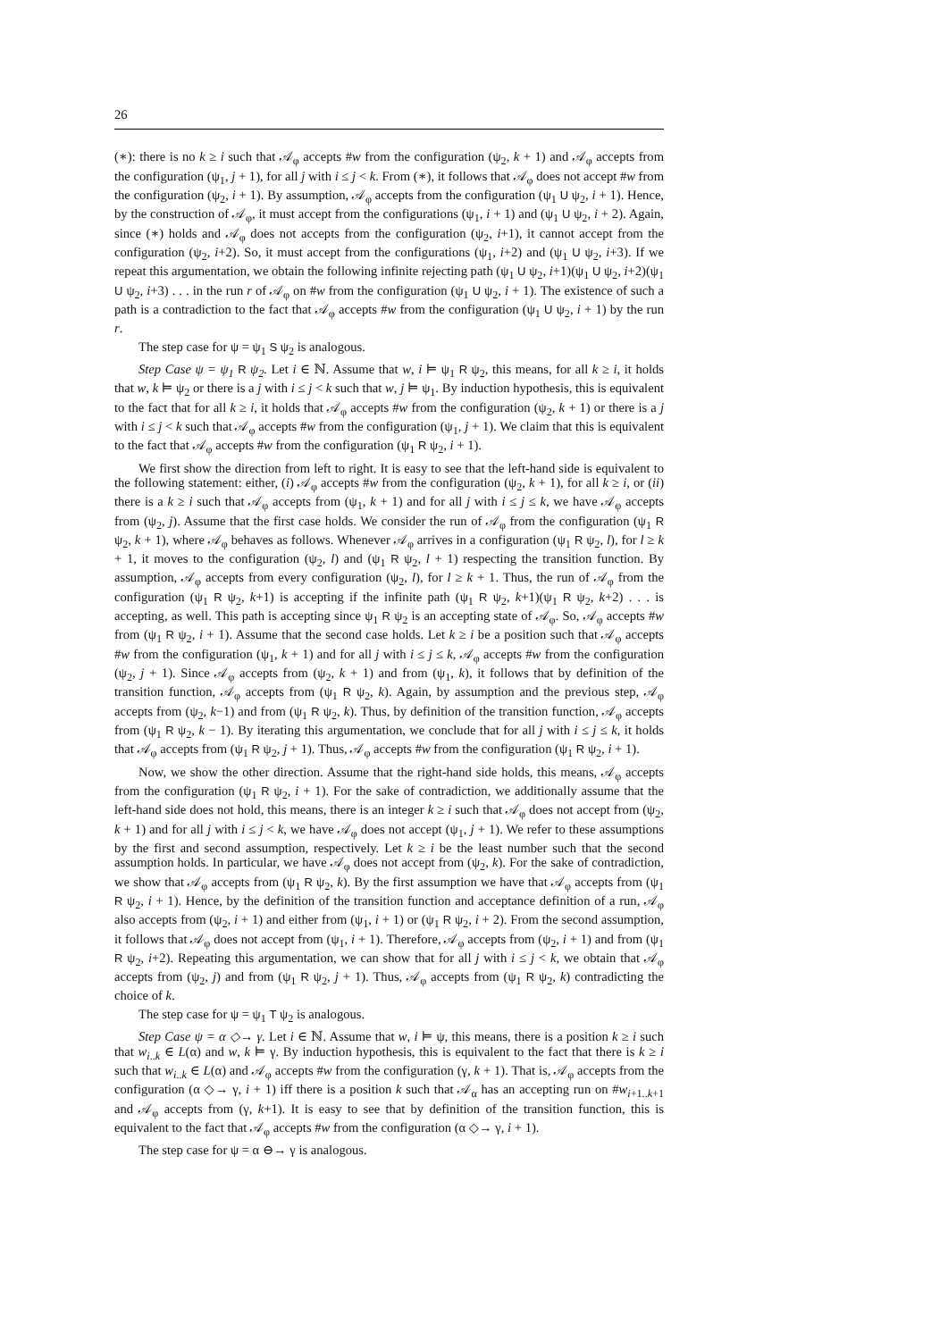26
(∗): there is no k ≥ i such that 𝒜<sub>φ</sub> accepts #w from the configuration (ψ<sub>2</sub>, k + 1) and 𝒜<sub>φ</sub> accepts from the configuration (ψ<sub>1</sub>, j + 1), for all j with i ≤ j < k. From (∗), it follows that 𝒜<sub>φ</sub> does not accept #w from the configuration (ψ<sub>2</sub>, i + 1). By assumption, 𝒜<sub>φ</sub> accepts from the configuration (ψ<sub>1</sub> U ψ<sub>2</sub>, i + 1). Hence, by the construction of 𝒜<sub>φ</sub>, it must accept from the configurations (ψ<sub>1</sub>, i + 1) and (ψ<sub>1</sub> U ψ<sub>2</sub>, i + 2). Again, since (∗) holds and 𝒜<sub>φ</sub> does not accepts from the configuration (ψ<sub>2</sub>, i+1), it cannot accept from the configuration (ψ<sub>2</sub>, i+2). So, it must accept from the configurations (ψ<sub>1</sub>, i+2) and (ψ<sub>1</sub> U ψ<sub>2</sub>, i+3). If we repeat this argumentation, we obtain the following infinite rejecting path (ψ<sub>1</sub> U ψ<sub>2</sub>, i+1)(ψ<sub>1</sub> U ψ<sub>2</sub>, i+2)(ψ<sub>1</sub> U ψ<sub>2</sub>, i+3) . . . in the run r of 𝒜<sub>φ</sub> on #w from the configuration (ψ<sub>1</sub> U ψ<sub>2</sub>, i + 1). The existence of such a path is a contradiction to the fact that 𝒜<sub>φ</sub> accepts #w from the configuration (ψ<sub>1</sub> U ψ<sub>2</sub>, i + 1) by the run r.
The step case for ψ = ψ<sub>1</sub> S ψ<sub>2</sub> is analogous.
Step Case ψ = ψ<sub>1</sub> R ψ<sub>2</sub>. Let i ∈ ℕ. Assume that w, i ⊨ ψ<sub>1</sub> R ψ<sub>2</sub>, this means, for all k ≥ i, it holds that w, k ⊨ ψ<sub>2</sub> or there is a j with i ≤ j < k such that w, j ⊨ ψ<sub>1</sub>. By induction hypothesis, this is equivalent to the fact that for all k ≥ i, it holds that 𝒜<sub>φ</sub> accepts #w from the configuration (ψ<sub>2</sub>, k + 1) or there is a j with i ≤ j < k such that 𝒜<sub>φ</sub> accepts #w from the configuration (ψ<sub>1</sub>, j + 1). We claim that this is equivalent to the fact that 𝒜<sub>φ</sub> accepts #w from the configuration (ψ<sub>1</sub> R ψ<sub>2</sub>, i + 1).
We first show the direction from left to right. It is easy to see that the left-hand side is equivalent to the following statement: either, (i) 𝒜<sub>φ</sub> accepts #w from the configuration (ψ<sub>2</sub>, k + 1), for all k ≥ i, or (ii) there is a k ≥ i such that 𝒜<sub>φ</sub> accepts from (ψ<sub>1</sub>, k + 1) and for all j with i ≤ j ≤ k, we have 𝒜<sub>φ</sub> accepts from (ψ<sub>2</sub>, j). Assume that the first case holds. We consider the run of 𝒜<sub>φ</sub> from the configuration (ψ<sub>1</sub> R ψ<sub>2</sub>, k + 1), where 𝒜<sub>φ</sub> behaves as follows. Whenever 𝒜<sub>φ</sub> arrives in a configuration (ψ<sub>1</sub> R ψ<sub>2</sub>, l), for l ≥ k + 1, it moves to the configuration (ψ<sub>2</sub>, l) and (ψ<sub>1</sub> R ψ<sub>2</sub>, l + 1) respecting the transition function. By assumption, 𝒜<sub>φ</sub> accepts from every configuration (ψ<sub>2</sub>, l), for l ≥ k + 1. Thus, the run of 𝒜<sub>φ</sub> from the configuration (ψ<sub>1</sub> R ψ<sub>2</sub>, k+1) is accepting if the infinite path (ψ<sub>1</sub> R ψ<sub>2</sub>, k+1)(ψ<sub>1</sub> R ψ<sub>2</sub>, k+2) . . . is accepting, as well. This path is accepting since ψ<sub>1</sub> R ψ<sub>2</sub> is an accepting state of 𝒜<sub>φ</sub>. So, 𝒜<sub>φ</sub> accepts #w from (ψ<sub>1</sub> R ψ<sub>2</sub>, i + 1). Assume that the second case holds. Let k ≥ i be a position such that 𝒜<sub>φ</sub> accepts #w from the configuration (ψ<sub>1</sub>, k + 1) and for all j with i ≤ j ≤ k, 𝒜<sub>φ</sub> accepts #w from the configuration (ψ<sub>2</sub>, j + 1). Since 𝒜<sub>φ</sub> accepts from (ψ<sub>2</sub>, k + 1) and from (ψ<sub>1</sub>, k), it follows that by definition of the transition function, 𝒜<sub>φ</sub> accepts from (ψ<sub>1</sub> R ψ<sub>2</sub>, k). Again, by assumption and the previous step, 𝒜<sub>φ</sub> accepts from (ψ<sub>2</sub>, k−1) and from (ψ<sub>1</sub> R ψ<sub>2</sub>, k). Thus, by definition of the transition function, 𝒜<sub>φ</sub> accepts from (ψ<sub>1</sub> R ψ<sub>2</sub>, k − 1). By iterating this argumentation, we conclude that for all j with i ≤ j ≤ k, it holds that 𝒜<sub>φ</sub> accepts from (ψ<sub>1</sub> R ψ<sub>2</sub>, j + 1). Thus, 𝒜<sub>φ</sub> accepts #w from the configuration (ψ<sub>1</sub> R ψ<sub>2</sub>, i + 1).
Now, we show the other direction. Assume that the right-hand side holds, this means, 𝒜<sub>φ</sub> accepts from the configuration (ψ<sub>1</sub> R ψ<sub>2</sub>, i + 1). For the sake of contradiction, we additionally assume that the left-hand side does not hold, this means, there is an integer k ≥ i such that 𝒜<sub>φ</sub> does not accept from (ψ<sub>2</sub>, k + 1) and for all j with i ≤ j < k, we have 𝒜<sub>φ</sub> does not accept (ψ<sub>1</sub>, j + 1). We refer to these assumptions by the first and second assumption, respectively. Let k ≥ i be the least number such that the second assumption holds. In particular, we have 𝒜<sub>φ</sub> does not accept from (ψ<sub>2</sub>, k). For the sake of contradiction, we show that 𝒜<sub>φ</sub> accepts from (ψ<sub>1</sub> R ψ<sub>2</sub>, k). By the first assumption we have that 𝒜<sub>φ</sub> accepts from (ψ<sub>1</sub> R ψ<sub>2</sub>, i + 1). Hence, by the definition of the transition function and acceptance definition of a run, 𝒜<sub>φ</sub> also accepts from (ψ<sub>2</sub>, i + 1) and either from (ψ<sub>1</sub>, i + 1) or (ψ<sub>1</sub> R ψ<sub>2</sub>, i + 2). From the second assumption, it follows that 𝒜<sub>φ</sub> does not accept from (ψ<sub>1</sub>, i + 1). Therefore, 𝒜<sub>φ</sub> accepts from (ψ<sub>2</sub>, i + 1) and from (ψ<sub>1</sub> R ψ<sub>2</sub>, i+2). Repeating this argumentation, we can show that for all j with i ≤ j < k, we obtain that 𝒜<sub>φ</sub> accepts from (ψ<sub>2</sub>, j) and from (ψ<sub>1</sub> R ψ<sub>2</sub>, j + 1). Thus, 𝒜<sub>φ</sub> accepts from (ψ<sub>1</sub> R ψ<sub>2</sub>, k) contradicting the choice of k.
The step case for ψ = ψ<sub>1</sub> T ψ<sub>2</sub> is analogous.
Step Case ψ = α ◇→ γ. Let i ∈ ℕ. Assume that w, i ⊨ ψ, this means, there is a position k ≥ i such that w<sub>i..k</sub> ∈ L(α) and w, k ⊨ γ. By induction hypothesis, this is equivalent to the fact that there is k ≥ i such that w<sub>i..k</sub> ∈ L(α) and 𝒜<sub>φ</sub> accepts #w from the configuration (γ, k + 1). That is, 𝒜<sub>φ</sub> accepts from the configuration (α ◇→ γ, i + 1) iff there is a position k such that 𝒜<sub>α</sub> has an accepting run on #w<sub>i+1..k+1</sub> and 𝒜<sub>φ</sub> accepts from (γ, k+1). It is easy to see that by definition of the transition function, this is equivalent to the fact that 𝒜<sub>φ</sub> accepts #w from the configuration (α ◇→ γ, i + 1).
The step case for ψ = α ⊖→ γ is analogous.